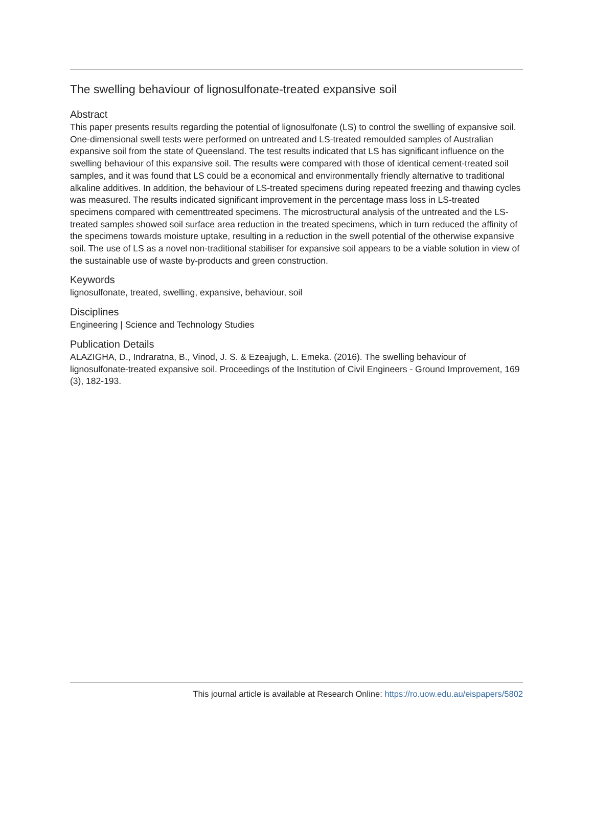The swelling behaviour of lignosulfonate-treated expansive soil
Abstract
This paper presents results regarding the potential of lignosulfonate (LS) to control the swelling of expansive soil. One-dimensional swell tests were performed on untreated and LS-treated remoulded samples of Australian expansive soil from the state of Queensland. The test results indicated that LS has significant influence on the swelling behaviour of this expansive soil. The results were compared with those of identical cement-treated soil samples, and it was found that LS could be a economical and environmentally friendly alternative to traditional alkaline additives. In addition, the behaviour of LS-treated specimens during repeated freezing and thawing cycles was measured. The results indicated significant improvement in the percentage mass loss in LS-treated specimens compared with cementtreated specimens. The microstructural analysis of the untreated and the LS-treated samples showed soil surface area reduction in the treated specimens, which in turn reduced the affinity of the specimens towards moisture uptake, resulting in a reduction in the swell potential of the otherwise expansive soil. The use of LS as a novel non-traditional stabiliser for expansive soil appears to be a viable solution in view of the sustainable use of waste by-products and green construction.
Keywords
lignosulfonate, treated, swelling, expansive, behaviour, soil
Disciplines
Engineering | Science and Technology Studies
Publication Details
ALAZIGHA, D., Indraratna, B., Vinod, J. S. & Ezeajugh, L. Emeka. (2016). The swelling behaviour of lignosulfonate-treated expansive soil. Proceedings of the Institution of Civil Engineers - Ground Improvement, 169 (3), 182-193.
This journal article is available at Research Online: https://ro.uow.edu.au/eispapers/5802